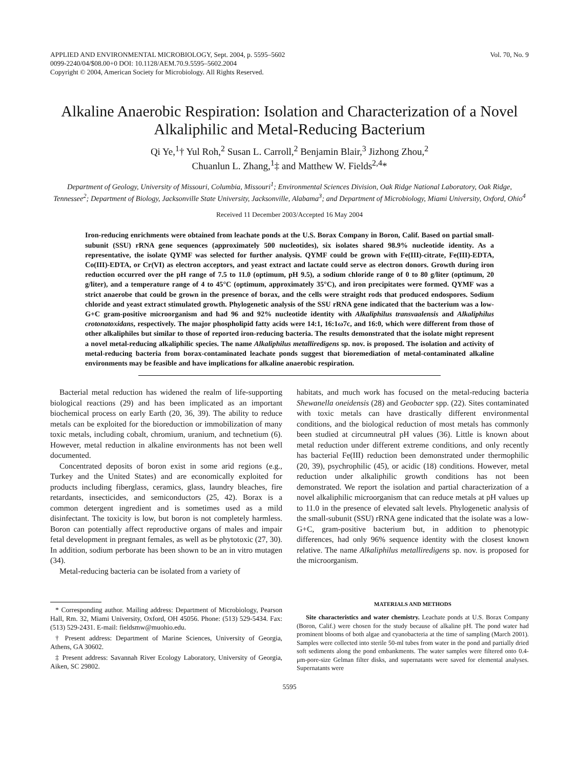APPLIED AND ENVIRONMENTAL MICROBIOLOGY, Sept. 2004, p. 5595–5602
0099-2240/04/$08.00+0 DOI: 10.1128/AEM.70.9.5595–5602.2004
Copyright © 2004, American Society for Microbiology. All Rights Reserved.
Vol. 70, No. 9
Alkaline Anaerobic Respiration: Isolation and Characterization of a Novel Alkaliphilic and Metal-Reducing Bacterium
Qi Ye,<sup>1</sup>† Yul Roh,<sup>2</sup> Susan L. Carroll,<sup>2</sup> Benjamin Blair,<sup>3</sup> Jizhong Zhou,<sup>2</sup>
Chuanlun L. Zhang,<sup>1</sup>‡ and Matthew W. Fields<sup>2,4</sup>*
Department of Geology, University of Missouri, Columbia, Missouri<sup>1</sup>; Environmental Sciences Division, Oak Ridge National Laboratory, Oak Ridge, Tennessee<sup>2</sup>; Department of Biology, Jacksonville State University, Jacksonville, Alabama<sup>3</sup>; and Department of Microbiology, Miami University, Oxford, Ohio<sup>4</sup>
Received 11 December 2003/Accepted 16 May 2004
Iron-reducing enrichments were obtained from leachate ponds at the U.S. Borax Company in Boron, Calif. Based on partial small-subunit (SSU) rRNA gene sequences (approximately 500 nucleotides), six isolates shared 98.9% nucleotide identity. As a representative, the isolate QYMF was selected for further analysis. QYMF could be grown with Fe(III)-citrate, Fe(III)-EDTA, Co(III)-EDTA, or Cr(VI) as electron acceptors, and yeast extract and lactate could serve as electron donors. Growth during iron reduction occurred over the pH range of 7.5 to 11.0 (optimum, pH 9.5), a sodium chloride range of 0 to 80 g/liter (optimum, 20 g/liter), and a temperature range of 4 to 45°C (optimum, approximately 35°C), and iron precipitates were formed. QYMF was a strict anaerobe that could be grown in the presence of borax, and the cells were straight rods that produced endospores. Sodium chloride and yeast extract stimulated growth. Phylogenetic analysis of the SSU rRNA gene indicated that the bacterium was a low-G+C gram-positive microorganism and had 96 and 92% nucleotide identity with Alkaliphilus transvaalensis and Alkaliphilus crotonatoxidans, respectively. The major phospholipid fatty acids were 14:1, 16:1ω7c, and 16:0, which were different from those of other alkaliphiles but similar to those of reported iron-reducing bacteria. The results demonstrated that the isolate might represent a novel metal-reducing alkaliphilic species. The name Alkaliphilus metalliredigens sp. nov. is proposed. The isolation and activity of metal-reducing bacteria from borax-contaminated leachate ponds suggest that bioremediation of metal-contaminated alkaline environments may be feasible and have implications for alkaline anaerobic respiration.
Bacterial metal reduction has widened the realm of life-supporting biological reactions (29) and has been implicated as an important biochemical process on early Earth (20, 36, 39). The ability to reduce metals can be exploited for the bioreduction or immobilization of many toxic metals, including cobalt, chromium, uranium, and technetium (6). However, metal reduction in alkaline environments has not been well documented.
Concentrated deposits of boron exist in some arid regions (e.g., Turkey and the United States) and are economically exploited for products including fiberglass, ceramics, glass, laundry bleaches, fire retardants, insecticides, and semiconductors (25, 42). Borax is a common detergent ingredient and is sometimes used as a mild disinfectant. The toxicity is low, but boron is not completely harmless. Boron can potentially affect reproductive organs of males and impair fetal development in pregnant females, as well as be phytotoxic (27, 30). In addition, sodium perborate has been shown to be an in vitro mutagen (34).
Metal-reducing bacteria can be isolated from a variety of
* Corresponding author. Mailing address: Department of Microbiology, Pearson Hall, Rm. 32, Miami University, Oxford, OH 45056. Phone: (513) 529-5434. Fax: (513) 529-2431. E-mail: fieldsmw@muohio.edu.
† Present address: Department of Marine Sciences, University of Georgia, Athens, GA 30602.
‡ Present address: Savannah River Ecology Laboratory, University of Georgia, Aiken, SC 29802.
habitats, and much work has focused on the metal-reducing bacteria Shewanella oneidensis (28) and Geobacter spp. (22). Sites contaminated with toxic metals can have drastically different environmental conditions, and the biological reduction of most metals has commonly been studied at circumneutral pH values (36). Little is known about metal reduction under different extreme conditions, and only recently has bacterial Fe(III) reduction been demonstrated under thermophilic (20, 39), psychrophilic (45), or acidic (18) conditions. However, metal reduction under alkaliphilic growth conditions has not been demonstrated. We report the isolation and partial characterization of a novel alkaliphilic microorganism that can reduce metals at pH values up to 11.0 in the presence of elevated salt levels. Phylogenetic analysis of the small-subunit (SSU) rRNA gene indicated that the isolate was a low-G+C, gram-positive bacterium but, in addition to phenotypic differences, had only 96% sequence identity with the closest known relative. The name Alkaliphilus metalliredigens sp. nov. is proposed for the microorganism.
MATERIALS AND METHODS
Site characteristics and water chemistry. Leachate ponds at U.S. Borax Company (Boron, Calif.) were chosen for the study because of alkaline pH. The pond water had prominent blooms of both algae and cyanobacteria at the time of sampling (March 2001). Samples were collected into sterile 50-ml tubes from water in the pond and partially dried soft sediments along the pond embankments. The water samples were filtered onto 0.4-μm-pore-size Gelman filter disks, and supernatants were saved for elemental analyses. Supernatants were
5595